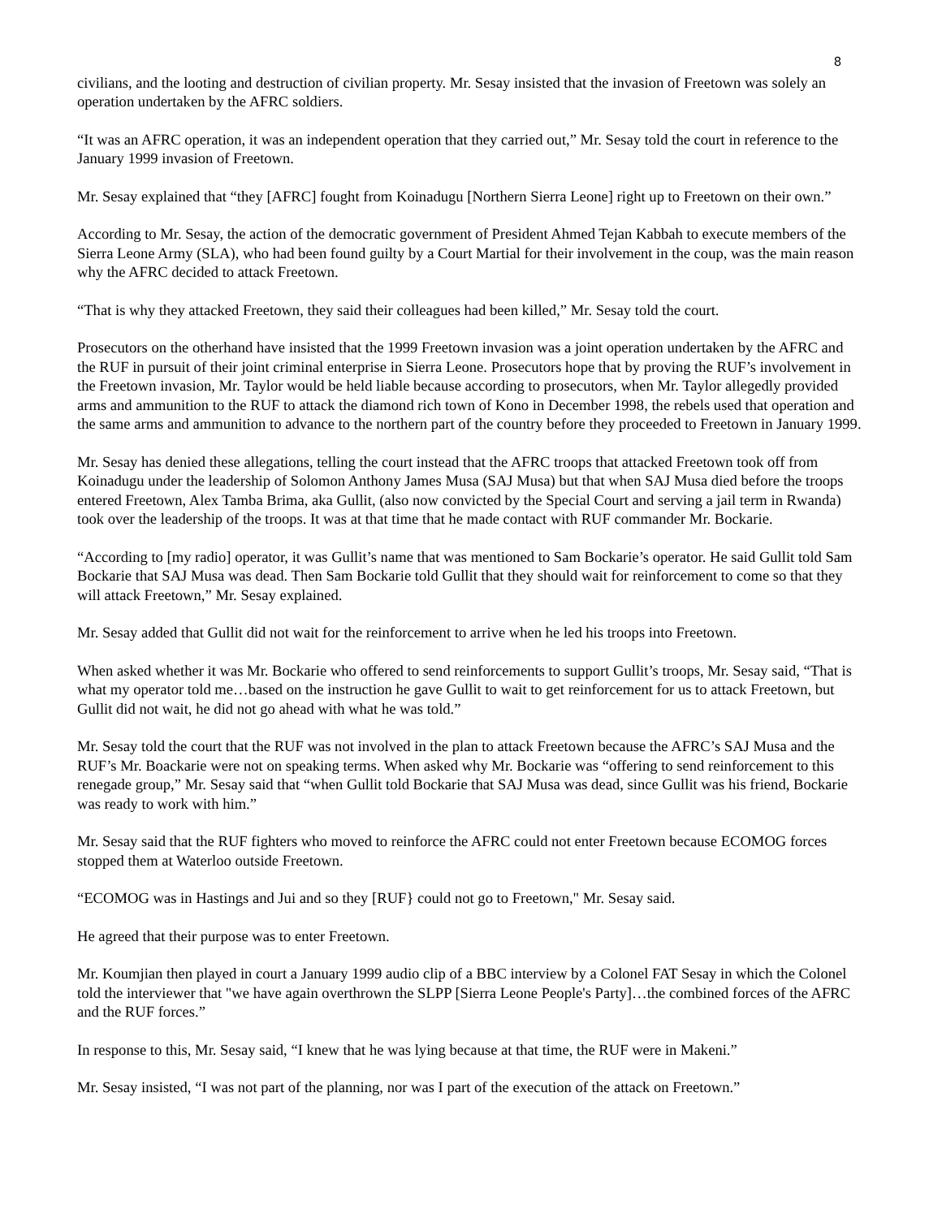8
civilians, and the looting and destruction of civilian property. Mr. Sesay insisted that the invasion of Freetown was solely an operation undertaken by the AFRC soldiers.
“It was an AFRC operation, it was an independent operation that they carried out,” Mr. Sesay told the court in reference to the January 1999 invasion of Freetown.
Mr. Sesay explained that “they [AFRC] fought from Koinadugu [Northern Sierra Leone] right up to Freetown on their own.”
According to Mr. Sesay, the action of the democratic government of President Ahmed Tejan Kabbah to execute members of the Sierra Leone Army (SLA), who had been found guilty by a Court Martial for their involvement in the coup, was the main reason why the AFRC decided to attack Freetown.
“That is why they attacked Freetown, they said their colleagues had been killed,” Mr. Sesay told the court.
Prosecutors on the otherhand have insisted that the 1999 Freetown invasion was a joint operation undertaken by the AFRC and the RUF in pursuit of their joint criminal enterprise in Sierra Leone. Prosecutors hope that by proving the RUF’s involvement in the Freetown invasion, Mr. Taylor would be held liable because according to prosecutors, when Mr. Taylor allegedly provided arms and ammunition to the RUF to attack the diamond rich town of Kono in December 1998, the rebels used that operation and the same arms and ammunition to advance to the northern part of the country before they proceeded to Freetown in January 1999.
Mr. Sesay has denied these allegations, telling the court instead that the AFRC troops that attacked Freetown took off from Koinadugu under the leadership of Solomon Anthony James Musa (SAJ Musa) but that when SAJ Musa died before the troops entered Freetown, Alex Tamba Brima, aka Gullit, (also now convicted by the Special Court and serving a jail term in Rwanda) took over the leadership of the troops. It was at that time that he made contact with RUF commander Mr. Bockarie.
“According to [my radio] operator, it was Gullit’s name that was mentioned to Sam Bockarie’s operator. He said Gullit told Sam Bockarie that SAJ Musa was dead. Then Sam Bockarie told Gullit that they should wait for reinforcement to come so that they will attack Freetown,” Mr. Sesay explained.
Mr. Sesay added that Gullit did not wait for the reinforcement to arrive when he led his troops into Freetown.
When asked whether it was Mr. Bockarie who offered to send reinforcements to support Gullit’s troops, Mr. Sesay said, “That is what my operator told me…based on the instruction he gave Gullit to wait to get reinforcement for us to attack Freetown, but Gullit did not wait, he did not go ahead with what he was told.”
Mr. Sesay told the court that the RUF was not involved in the plan to attack Freetown because the AFRC’s SAJ Musa and the RUF’s Mr. Boackarie were not on speaking terms. When asked why Mr. Bockarie was “offering to send reinforcement to this renegade group,” Mr. Sesay said that “when Gullit told Bockarie that SAJ Musa was dead, since Gullit was his friend, Bockarie was ready to work with him.”
Mr. Sesay said that the RUF fighters who moved to reinforce the AFRC could not enter Freetown because ECOMOG forces stopped them at Waterloo outside Freetown.
“ECOMOG was in Hastings and Jui and so they [RUF} could not go to Freetown," Mr. Sesay said.
He agreed that their purpose was to enter Freetown.
Mr. Koumjian then played in court a January 1999 audio clip of a BBC interview by a Colonel FAT Sesay in which the Colonel told the interviewer that "we have again overthrown the SLPP [Sierra Leone People's Party]…the combined forces of the AFRC and the RUF forces.”
In response to this, Mr. Sesay said, “I knew that he was lying because at that time, the RUF were in Makeni.”
Mr. Sesay insisted, “I was not part of the planning, nor was I part of the execution of the attack on Freetown.”